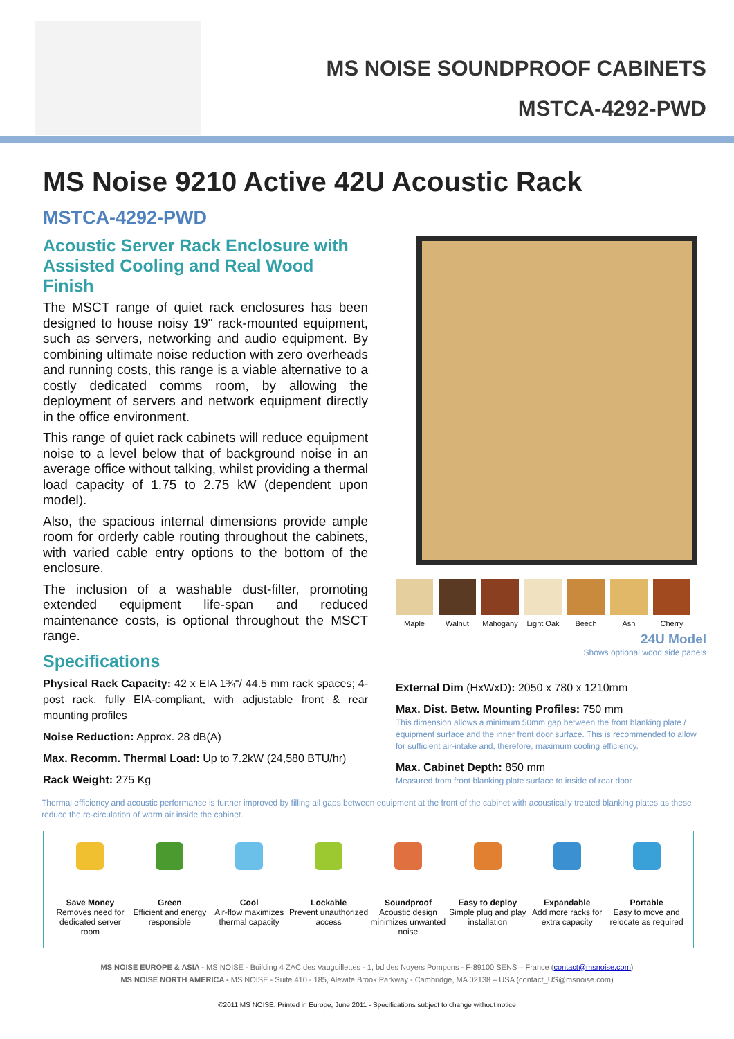MS NOISE SOUNDPROOF CABINETS
MSTCA-4292-PWD
MS Noise 9210 Active 42U Acoustic Rack
MSTCA-4292-PWD
Acoustic Server Rack Enclosure with Assisted Cooling and Real Wood Finish
The MSCT range of quiet rack enclosures has been designed to house noisy 19" rack-mounted equipment, such as servers, networking and audio equipment. By combining ultimate noise reduction with zero overheads and running costs, this range is a viable alternative to a costly dedicated comms room, by allowing the deployment of servers and network equipment directly in the office environment.
This range of quiet rack cabinets will reduce equipment noise to a level below that of background noise in an average office without talking, whilst providing a thermal load capacity of 1.75 to 2.75 kW (dependent upon model).
Also, the spacious internal dimensions provide ample room for orderly cable routing throughout the cabinets, with varied cable entry options to the bottom of the enclosure.
The inclusion of a washable dust-filter, promoting extended equipment life-span and reduced maintenance costs, is optional throughout the MSCT range.
Specifications
Physical Rack Capacity: 42 x EIA 1¾"/ 44.5 mm rack spaces; 4-post rack, fully EIA-compliant, with adjustable front & rear mounting profiles
Noise Reduction: Approx. 28 dB(A)
Max. Recomm. Thermal Load: Up to 7.2kW (24,580 BTU/hr)
Rack Weight: 275 Kg
Maple Walnut Mahogany Light Oak
Beech Ash Cherry
24U Model
Shows optional wood side panels
External Dim (HxWxD): 2050 x 780 x 1210mm
Max. Dist. Betw. Mounting Profiles: 750 mm
This dimension allows a minimum 50mm gap between the front blanking plate / equipment surface and the inner front door surface. This is recommended to allow for sufficient air-intake and, therefore, maximum cooling efficiency.
Max. Cabinet Depth: 850 mm
Measured from front blanking plate surface to inside of rear door
Thermal efficiency and acoustic performance is further improved by filling all gaps between equipment at the front of the cabinet with acoustically treated blanking plates as these reduce the re-circulation of warm air inside the cabinet.
Save Money
Removes need for dedicated server room
Green
Efficient and energy responsible
Cool
Air-flow maximizes thermal capacity
Lockable
Prevent unauthorized access
Soundproof
Acoustic design minimizes unwanted noise
Easy to deploy
Simple plug and play installation
Expandable
Add more racks for extra capacity
Portable
Easy to move and relocate as required
MS NOISE EUROPE & ASIA - MS NOISE - Building 4 ZAC des Vauguillettes - 1, bd des Noyers Pompons - F-89100 SENS – France (contact@msnoise.com)
MS NOISE NORTH AMERICA - MS NOISE - Suite 410 - 185, Alewife Brook Parkway - Cambridge, MA 02138 – USA (contact_US@msnoise.com)
©2011 MS NOISE. Printed in Europe, June 2011 - Specifications subject to change without notice